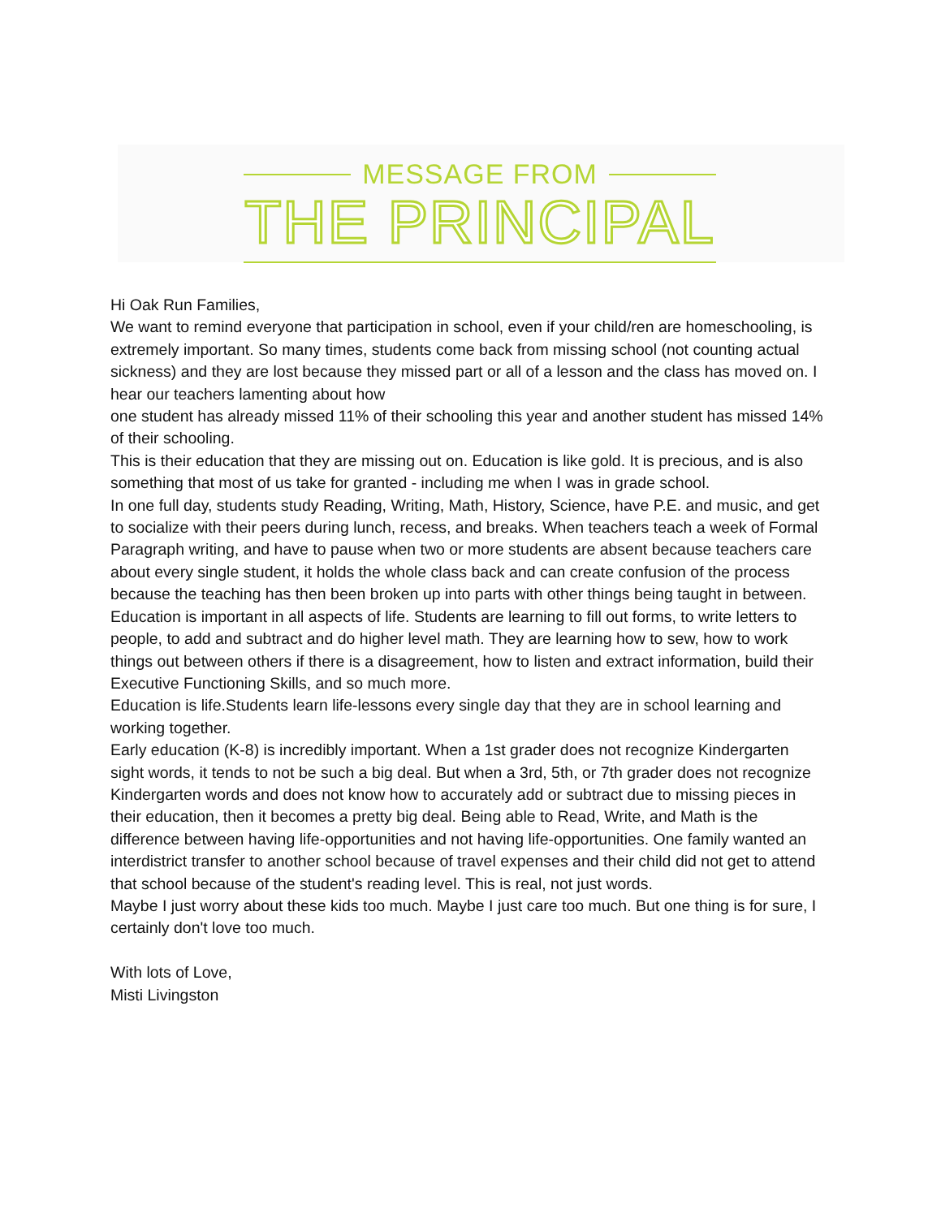MESSAGE FROM
THE PRINCIPAL
Hi Oak Run Families,
We want to remind everyone that participation in school, even if your child/ren are homeschooling, is extremely important. So many times, students come back from missing school (not counting actual sickness) and they are lost because they missed part or all of a lesson and the class has moved on. I hear our teachers lamenting about how
one student has already missed 11% of their schooling this year and another student has missed 14% of their schooling.
This is their education that they are missing out on. Education is like gold. It is precious, and is also something that most of us take for granted - including me when I was in grade school.
In one full day, students study Reading, Writing, Math, History, Science, have P.E. and music, and get to socialize with their peers during lunch, recess, and breaks. When teachers teach a week of Formal Paragraph writing, and have to pause when two or more students are absent because teachers care about every single student, it holds the whole class back and can create confusion of the process because the teaching has then been broken up into parts with other things being taught in between.
Education is important in all aspects of life. Students are learning to fill out forms, to write letters to people, to add and subtract and do higher level math. They are learning how to sew, how to work things out between others if there is a disagreement, how to listen and extract information, build their Executive Functioning Skills, and so much more.
Education is life.Students learn life-lessons every single day that they are in school learning and working together.
Early education (K-8) is incredibly important. When a 1st grader does not recognize Kindergarten sight words, it tends to not be such a big deal. But when a 3rd, 5th, or 7th grader does not recognize Kindergarten words and does not know how to accurately add or subtract due to missing pieces in their education, then it becomes a pretty big deal. Being able to Read, Write, and Math is the difference between having life-opportunities and not having life-opportunities. One family wanted an interdistrict transfer to another school because of travel expenses and their child did not get to attend that school because of the student's reading level. This is real, not just words.
Maybe I just worry about these kids too much. Maybe I just care too much. But one thing is for sure, I certainly don't love too much.
With lots of Love,
Misti Livingston